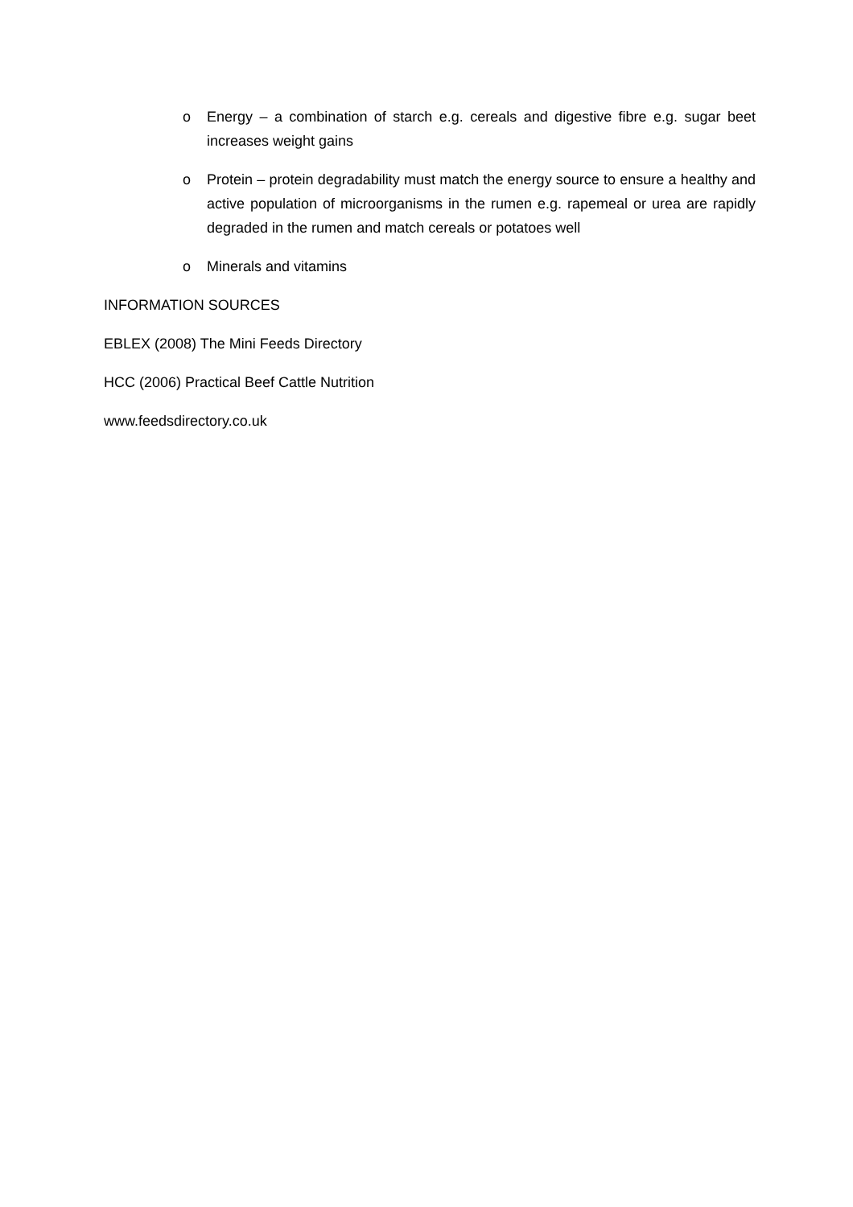o Energy – a combination of starch e.g. cereals and digestive fibre e.g. sugar beet increases weight gains
o Protein – protein degradability must match the energy source to ensure a healthy and active population of microorganisms in the rumen e.g. rapemeal or urea are rapidly degraded in the rumen and match cereals or potatoes well
o Minerals and vitamins
INFORMATION SOURCES
EBLEX (2008) The Mini Feeds Directory
HCC (2006) Practical Beef Cattle Nutrition
www.feedsdirectory.co.uk